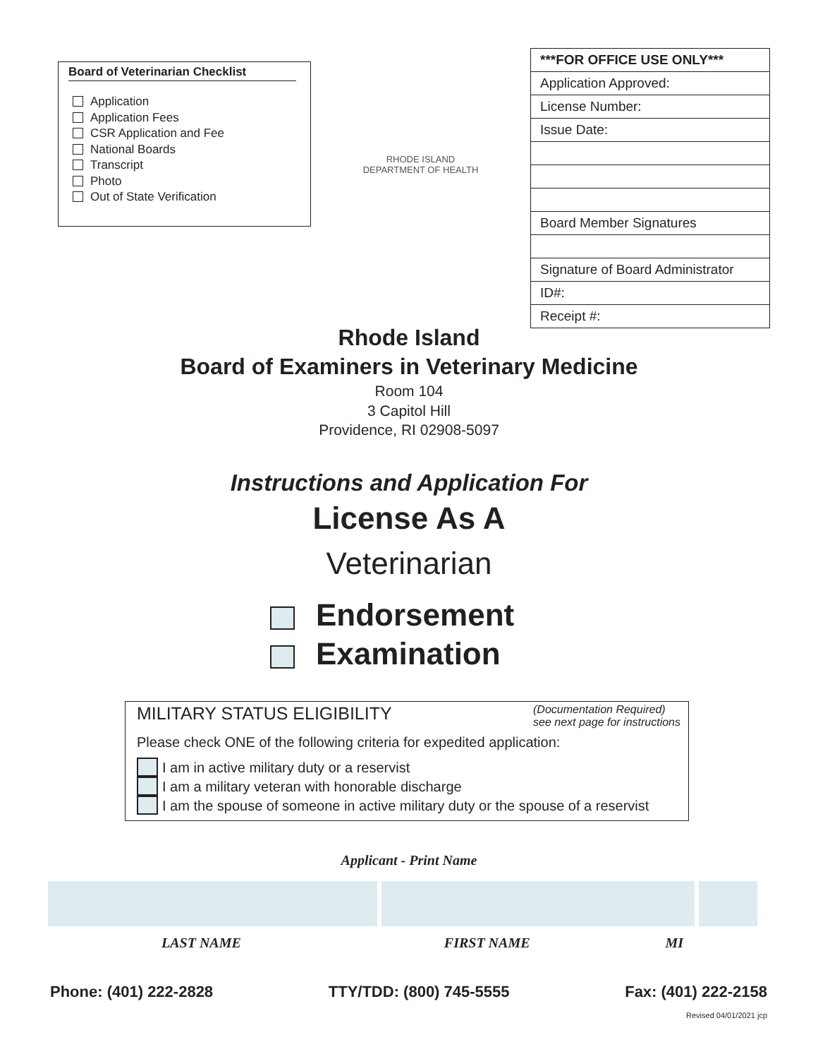Board of Veterinarian Checklist
Application
Application Fees
CSR Application and Fee
National Boards
Transcript
Photo
Out of State Verification
RHODE ISLAND DEPARTMENT OF HEALTH
| ***FOR OFFICE USE ONLY*** |
| Application Approved: |
| License Number: |
| Issue Date: |
| Board Member Signatures |
| Signature of Board Administrator |
| ID#: |
| Receipt #: |
Rhode Island
Board of Examiners in Veterinary Medicine
Room 104
3 Capitol Hill
Providence, RI 02908-5097
Instructions and Application For
License As A
Veterinarian
Endorsement
Examination
MILITARY STATUS ELIGIBILITY (Documentation Required)
see next page for instructions
Please check ONE of the following criteria for expedited application:
I am in active military duty or a reservist
I am a military veteran with honorable discharge
I am the spouse of someone in active military duty or the spouse of a reservist
Applicant - Print Name
LAST NAME FIRST NAME MI
Phone: (401) 222-2828 TTY/TDD: (800) 745-5555 Fax: (401) 222-2158
Revised 04/01/2021 jcp